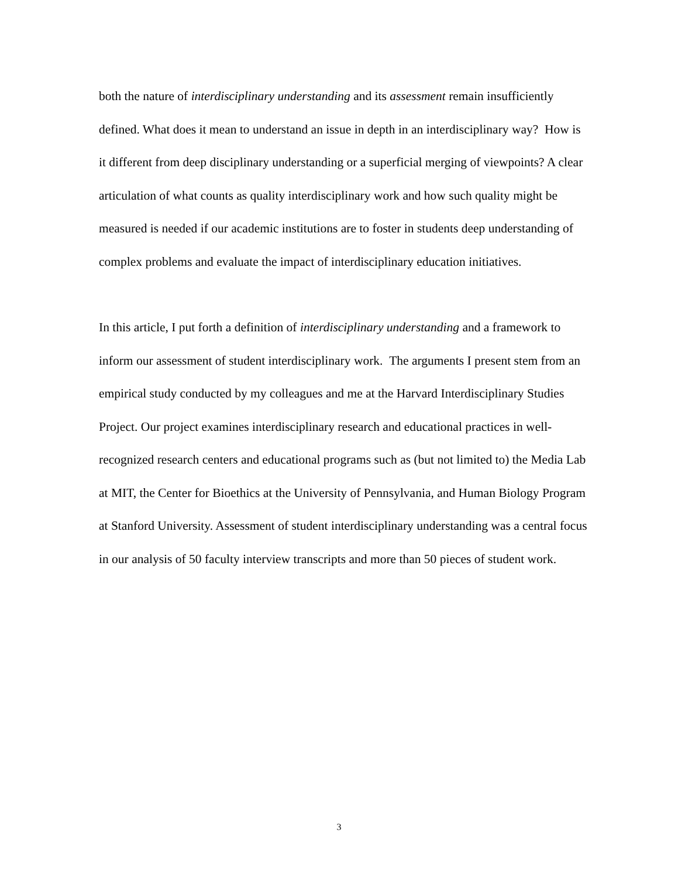both the nature of interdisciplinary understanding and its assessment remain insufficiently defined. What does it mean to understand an issue in depth in an interdisciplinary way? How is it different from deep disciplinary understanding or a superficial merging of viewpoints? A clear articulation of what counts as quality interdisciplinary work and how such quality might be measured is needed if our academic institutions are to foster in students deep understanding of complex problems and evaluate the impact of interdisciplinary education initiatives.
In this article, I put forth a definition of interdisciplinary understanding and a framework to inform our assessment of student interdisciplinary work. The arguments I present stem from an empirical study conducted by my colleagues and me at the Harvard Interdisciplinary Studies Project. Our project examines interdisciplinary research and educational practices in well-recognized research centers and educational programs such as (but not limited to) the Media Lab at MIT, the Center for Bioethics at the University of Pennsylvania, and Human Biology Program at Stanford University. Assessment of student interdisciplinary understanding was a central focus in our analysis of 50 faculty interview transcripts and more than 50 pieces of student work.
3